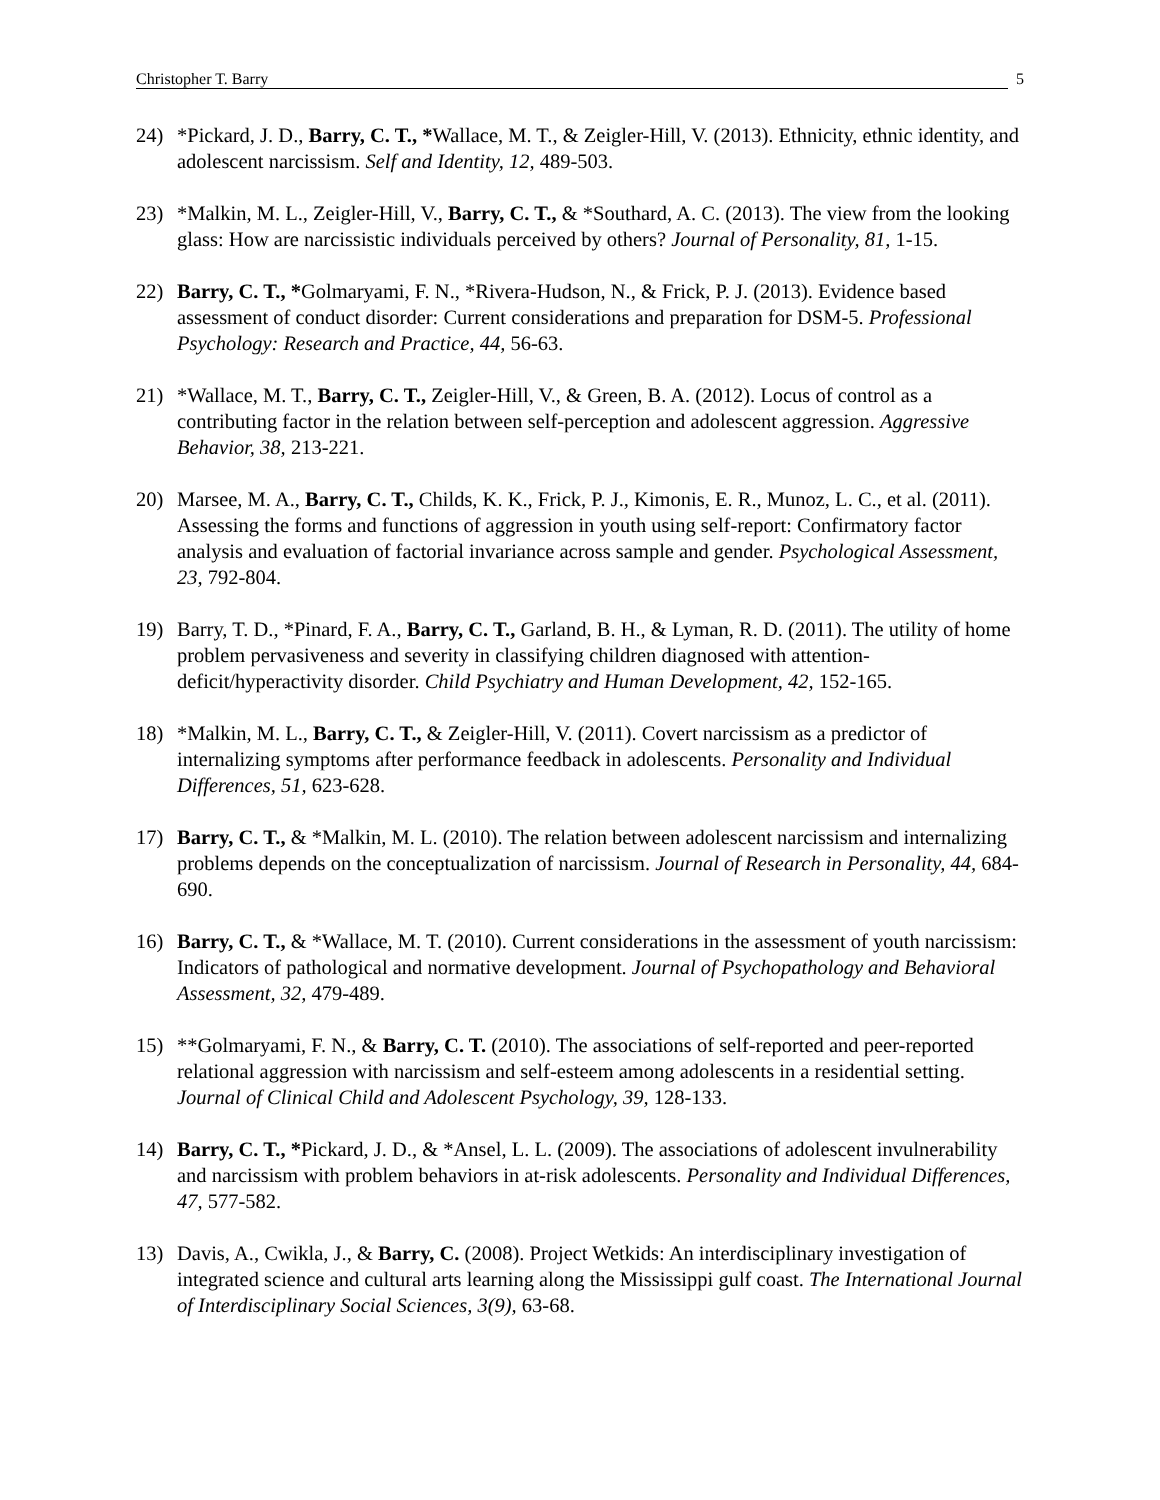Christopher T. Barry 5
24) *Pickard, J. D., Barry, C. T., *Wallace, M. T., & Zeigler-Hill, V. (2013). Ethnicity, ethnic identity, and adolescent narcissism. Self and Identity, 12, 489-503.
23) *Malkin, M. L., Zeigler-Hill, V., Barry, C. T., & *Southard, A. C. (2013). The view from the looking glass: How are narcissistic individuals perceived by others? Journal of Personality, 81, 1-15.
22) Barry, C. T., *Golmaryami, F. N., *Rivera-Hudson, N., & Frick, P. J. (2013). Evidence based assessment of conduct disorder: Current considerations and preparation for DSM-5. Professional Psychology: Research and Practice, 44, 56-63.
21) *Wallace, M. T., Barry, C. T., Zeigler-Hill, V., & Green, B. A. (2012). Locus of control as a contributing factor in the relation between self-perception and adolescent aggression. Aggressive Behavior, 38, 213-221.
20) Marsee, M. A., Barry, C. T., Childs, K. K., Frick, P. J., Kimonis, E. R., Munoz, L. C., et al. (2011). Assessing the forms and functions of aggression in youth using self-report: Confirmatory factor analysis and evaluation of factorial invariance across sample and gender. Psychological Assessment, 23, 792-804.
19) Barry, T. D., *Pinard, F. A., Barry, C. T., Garland, B. H., & Lyman, R. D. (2011). The utility of home problem pervasiveness and severity in classifying children diagnosed with attention-deficit/hyperactivity disorder. Child Psychiatry and Human Development, 42, 152-165.
18) *Malkin, M. L., Barry, C. T., & Zeigler-Hill, V. (2011). Covert narcissism as a predictor of internalizing symptoms after performance feedback in adolescents. Personality and Individual Differences, 51, 623-628.
17) Barry, C. T., & *Malkin, M. L. (2010). The relation between adolescent narcissism and internalizing problems depends on the conceptualization of narcissism. Journal of Research in Personality, 44, 684-690.
16) Barry, C. T., & *Wallace, M. T. (2010). Current considerations in the assessment of youth narcissism: Indicators of pathological and normative development. Journal of Psychopathology and Behavioral Assessment, 32, 479-489.
15) **Golmaryami, F. N., & Barry, C. T. (2010). The associations of self-reported and peer-reported relational aggression with narcissism and self-esteem among adolescents in a residential setting. Journal of Clinical Child and Adolescent Psychology, 39, 128-133.
14) Barry, C. T., *Pickard, J. D., & *Ansel, L. L. (2009). The associations of adolescent invulnerability and narcissism with problem behaviors in at-risk adolescents. Personality and Individual Differences, 47, 577-582.
13) Davis, A., Cwikla, J., & Barry, C. (2008). Project Wetkids: An interdisciplinary investigation of integrated science and cultural arts learning along the Mississippi gulf coast. The International Journal of Interdisciplinary Social Sciences, 3(9), 63-68.